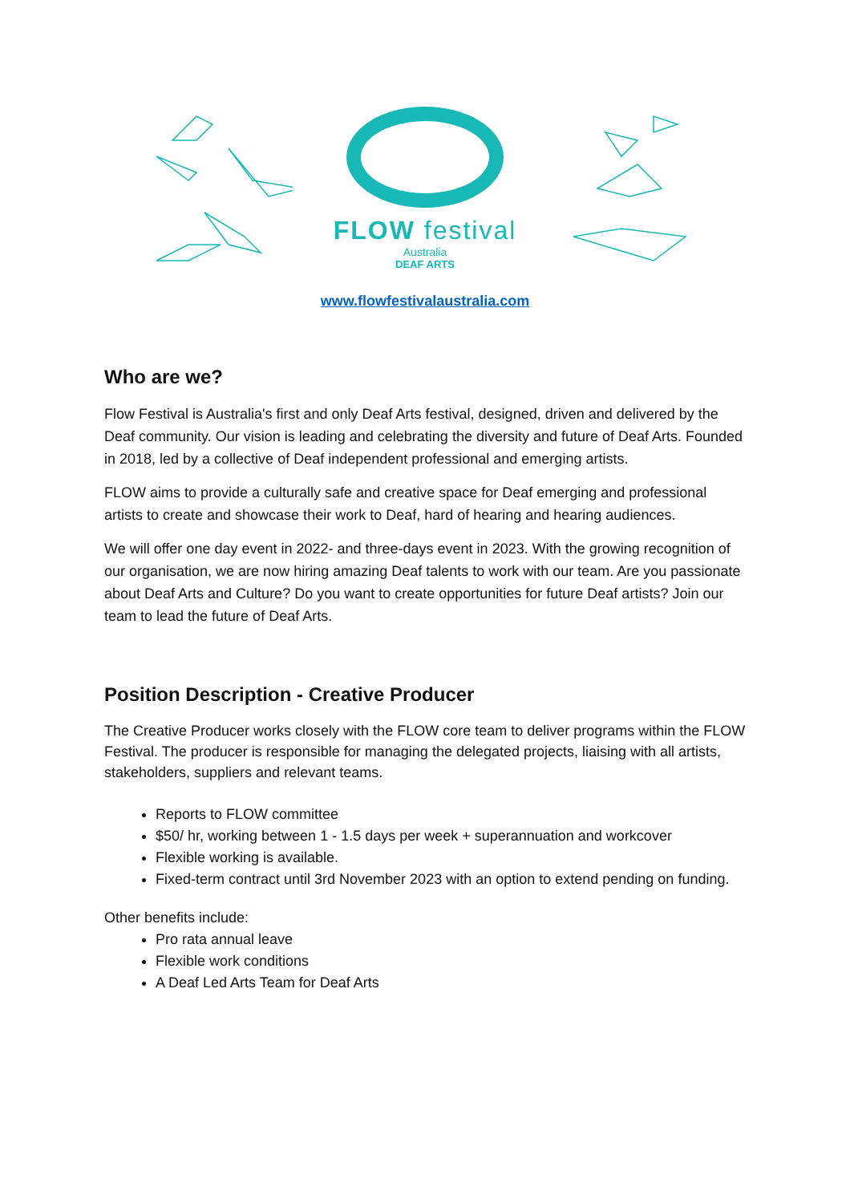FLOW festival
Australia
DEAF ARTS
www.flowfestivalaustralia.com
Who are we?
Flow Festival is Australia's first and only Deaf Arts festival, designed, driven and delivered by the Deaf community. Our vision is leading and celebrating the diversity and future of Deaf Arts. Founded in 2018, led by a collective of Deaf independent professional and emerging artists.
FLOW aims to provide a culturally safe and creative space for Deaf emerging and professional artists to create and showcase their work to Deaf, hard of hearing and hearing audiences.
We will offer one day event in 2022- and three-days event in 2023. With the growing recognition of our organisation, we are now hiring amazing Deaf talents to work with our team. Are you passionate about Deaf Arts and Culture? Do you want to create opportunities for future Deaf artists? Join our team to lead the future of Deaf Arts.
Position Description - Creative Producer
The Creative Producer works closely with the FLOW core team to deliver programs within the FLOW Festival. The producer is responsible for managing the delegated projects, liaising with all artists, stakeholders, suppliers and relevant teams.
Reports to FLOW committee
$50/ hr, working between 1 - 1.5 days per week + superannuation and workcover
Flexible working is available.
Fixed-term contract until 3rd November 2023 with an option to extend pending on funding.
Other benefits include:
Pro rata annual leave
Flexible work conditions
A Deaf Led Arts Team for Deaf Arts